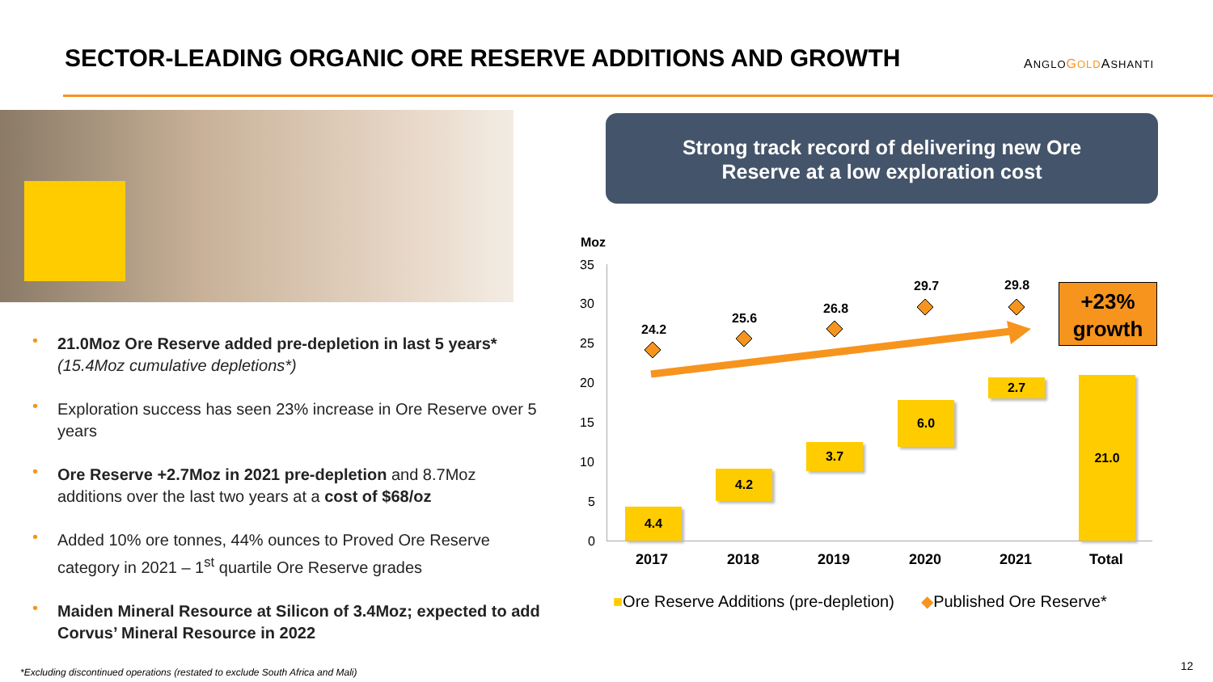SECTOR-LEADING ORGANIC ORE RESERVE ADDITIONS AND GROWTH
ANGLO GOLDASHANTI
• 21.0Moz Ore Reserve added pre-depletion in last 5 years*
(15.4Moz cumulative depletions*)
• Exploration success has seen 23% increase in Ore Reserve over 5 years
• Ore Reserve +2.7Moz in 2021 pre-depletion and 8.7Moz additions over the last two years at a cost of $68/oz
• Added 10% ore tonnes, 44% ounces to Proved Ore Reserve category in 2021 – 1<sup>st</sup> quartile Ore Reserve grades
• Maiden Mineral Resource at Silicon of 3.4Moz; expected to add Corvus’ Mineral Resource in 2022
Strong track record of delivering new Ore
Reserve at a low exploration cost
Moz
35
30
25
20
15
10
5
0
4.4
4.2
3.7
6.0
2.7 21.0
24.2
25.6
26.8
29.7 29.8
+23%
growth
2017 2018 2019 2020 2021 Total
■Ore Reserve Additions (pre-depletion) ◆Published Ore Reserve*
*Excluding discontinued operations (restated to exclude South Africa and Mali)
12